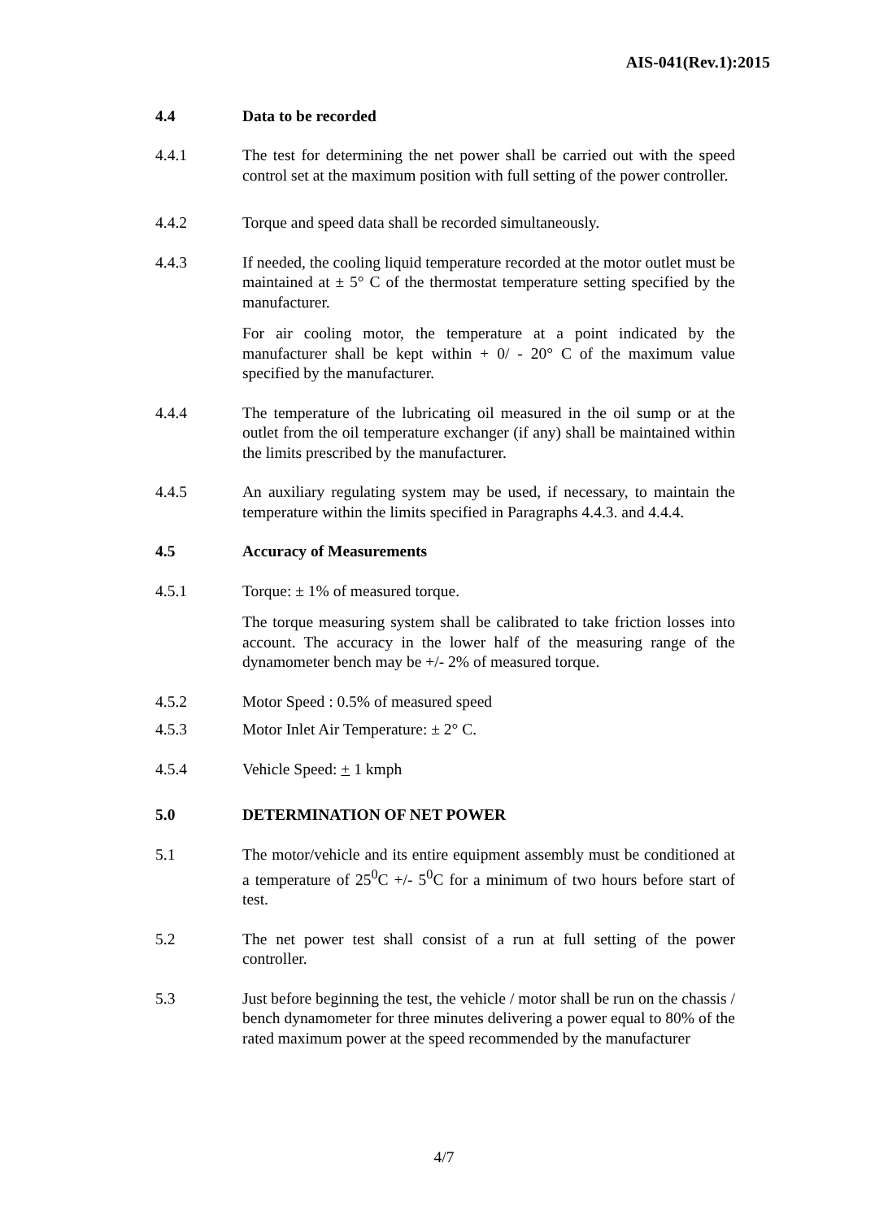AIS-041(Rev.1):2015
4.4 Data to be recorded
4.4.1 The test for determining the net power shall be carried out with the speed control set at the maximum position with full setting of the power controller.
4.4.2 Torque and speed data shall be recorded simultaneously.
4.4.3 If needed, the cooling liquid temperature recorded at the motor outlet must be maintained at ± 5° C of the thermostat temperature setting specified by the manufacturer.
For air cooling motor, the temperature at a point indicated by the manufacturer shall be kept within + 0/ - 20° C of the maximum value specified by the manufacturer.
4.4.4 The temperature of the lubricating oil measured in the oil sump or at the outlet from the oil temperature exchanger (if any) shall be maintained within the limits prescribed by the manufacturer.
4.4.5 An auxiliary regulating system may be used, if necessary, to maintain the temperature within the limits specified in Paragraphs 4.4.3. and 4.4.4.
4.5 Accuracy of Measurements
4.5.1 Torque: ± 1% of measured torque.
The torque measuring system shall be calibrated to take friction losses into account. The accuracy in the lower half of the measuring range of the dynamometer bench may be +/- 2% of measured torque.
4.5.2 Motor Speed : 0.5% of measured speed
4.5.3 Motor Inlet Air Temperature: ± 2° C.
4.5.4 Vehicle Speed: + 1 kmph
5.0 DETERMINATION OF NET POWER
5.1 The motor/vehicle and its entire equipment assembly must be conditioned at a temperature of 25<sup>0</sup>C +/- 5<sup>0</sup>C for a minimum of two hours before start of test.
5.2 The net power test shall consist of a run at full setting of the power controller.
5.3 Just before beginning the test, the vehicle / motor shall be run on the chassis / bench dynamometer for three minutes delivering a power equal to 80% of the rated maximum power at the speed recommended by the manufacturer
4/7